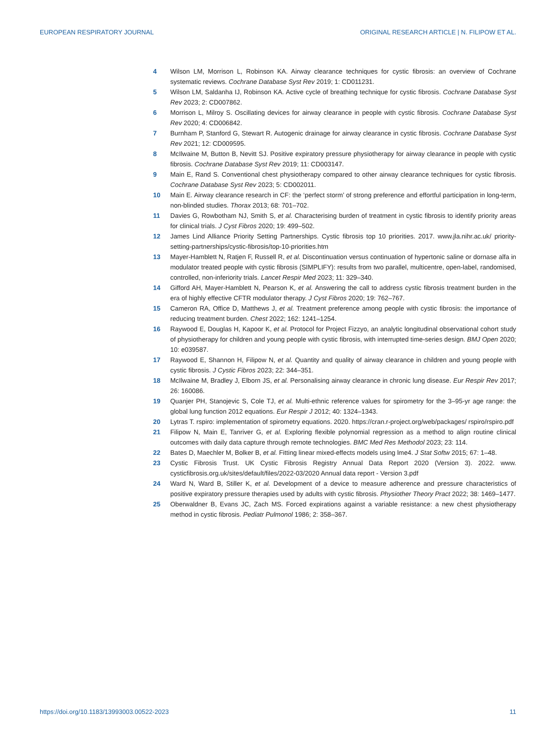EUROPEAN RESPIRATORY JOURNAL ORIGINAL RESEARCH ARTICLE | N. FILIPOW ET AL.
4 Wilson LM, Morrison L, Robinson KA. Airway clearance techniques for cystic fibrosis: an overview of Cochrane systematic reviews. Cochrane Database Syst Rev 2019; 1: CD011231.
5 Wilson LM, Saldanha IJ, Robinson KA. Active cycle of breathing technique for cystic fibrosis. Cochrane Database Syst Rev 2023; 2: CD007862.
6 Morrison L, Milroy S. Oscillating devices for airway clearance in people with cystic fibrosis. Cochrane Database Syst Rev 2020; 4: CD006842.
7 Burnham P, Stanford G, Stewart R. Autogenic drainage for airway clearance in cystic fibrosis. Cochrane Database Syst Rev 2021; 12: CD009595.
8 McIlwaine M, Button B, Nevitt SJ. Positive expiratory pressure physiotherapy for airway clearance in people with cystic fibrosis. Cochrane Database Syst Rev 2019; 11: CD003147.
9 Main E, Rand S. Conventional chest physiotherapy compared to other airway clearance techniques for cystic fibrosis. Cochrane Database Syst Rev 2023; 5: CD002011.
10 Main E. Airway clearance research in CF: the ‘perfect storm’ of strong preference and effortful participation in long-term, non-blinded studies. Thorax 2013; 68: 701–702.
11 Davies G, Rowbotham NJ, Smith S, et al. Characterising burden of treatment in cystic fibrosis to identify priority areas for clinical trials. J Cyst Fibros 2020; 19: 499–502.
12 James Lind Alliance Priority Setting Partnerships. Cystic fibrosis top 10 priorities. 2017. www.jla.nihr.ac.uk/ priority-setting-partnerships/cystic-fibrosis/top-10-priorities.htm
13 Mayer-Hamblett N, Ratjen F, Russell R, et al. Discontinuation versus continuation of hypertonic saline or dornase alfa in modulator treated people with cystic fibrosis (SIMPLIFY): results from two parallel, multicentre, open-label, randomised, controlled, non-inferiority trials. Lancet Respir Med 2023; 11: 329–340.
14 Gifford AH, Mayer-Hamblett N, Pearson K, et al. Answering the call to address cystic fibrosis treatment burden in the era of highly effective CFTR modulator therapy. J Cyst Fibros 2020; 19: 762–767.
15 Cameron RA, Office D, Matthews J, et al. Treatment preference among people with cystic fibrosis: the importance of reducing treatment burden. Chest 2022; 162: 1241–1254.
16 Raywood E, Douglas H, Kapoor K, et al. Protocol for Project Fizzyo, an analytic longitudinal observational cohort study of physiotherapy for children and young people with cystic fibrosis, with interrupted time-series design. BMJ Open 2020; 10: e039587.
17 Raywood E, Shannon H, Filipow N, et al. Quantity and quality of airway clearance in children and young people with cystic fibrosis. J Cystic Fibros 2023; 22: 344–351.
18 McIlwaine M, Bradley J, Elborn JS, et al. Personalising airway clearance in chronic lung disease. Eur Respir Rev 2017; 26: 160086.
19 Quanjer PH, Stanojevic S, Cole TJ, et al. Multi-ethnic reference values for spirometry for the 3–95-yr age range: the global lung function 2012 equations. Eur Respir J 2012; 40: 1324–1343.
20 Lytras T. rspiro: implementation of spirometry equations. 2020. https://cran.r-project.org/web/packages/ rspiro/rspiro.pdf
21 Filipow N, Main E, Tanriver G, et al. Exploring flexible polynomial regression as a method to align routine clinical outcomes with daily data capture through remote technologies. BMC Med Res Methodol 2023; 23: 114.
22 Bates D, Maechler M, Bolker B, et al. Fitting linear mixed-effects models using lme4. J Stat Softw 2015; 67: 1–48.
23 Cystic Fibrosis Trust. UK Cystic Fibrosis Registry Annual Data Report 2020 (Version 3). 2022. www. cysticfibrosis.org.uk/sites/default/files/2022-03/2020 Annual data report - Version 3.pdf
24 Ward N, Ward B, Stiller K, et al. Development of a device to measure adherence and pressure characteristics of positive expiratory pressure therapies used by adults with cystic fibrosis. Physiother Theory Pract 2022; 38: 1469–1477.
25 Oberwaldner B, Evans JC, Zach MS. Forced expirations against a variable resistance: a new chest physiotherapy method in cystic fibrosis. Pediatr Pulmonol 1986; 2: 358–367.
https://doi.org/10.1183/13993003.00522-2023 11